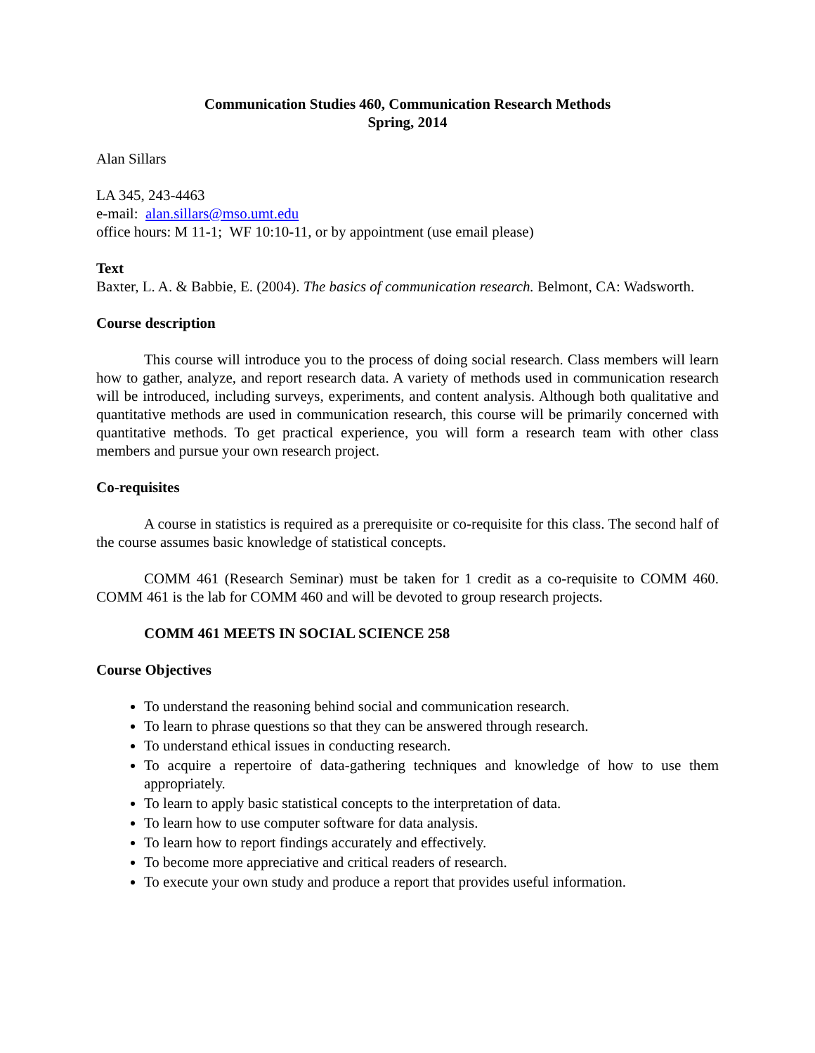Communication Studies 460, Communication Research Methods
Spring, 2014
Alan Sillars
LA 345, 243-4463
e-mail: alan.sillars@mso.umt.edu
office hours: M 11-1; WF 10:10-11, or by appointment (use email please)
Text
Baxter, L. A. & Babbie, E. (2004). The basics of communication research. Belmont, CA: Wadsworth.
Course description
This course will introduce you to the process of doing social research. Class members will learn how to gather, analyze, and report research data. A variety of methods used in communication research will be introduced, including surveys, experiments, and content analysis. Although both qualitative and quantitative methods are used in communication research, this course will be primarily concerned with quantitative methods. To get practical experience, you will form a research team with other class members and pursue your own research project.
Co-requisites
A course in statistics is required as a prerequisite or co-requisite for this class. The second half of the course assumes basic knowledge of statistical concepts.
COMM 461 (Research Seminar) must be taken for 1 credit as a co-requisite to COMM 460. COMM 461 is the lab for COMM 460 and will be devoted to group research projects.
COMM 461 MEETS IN SOCIAL SCIENCE 258
Course Objectives
To understand the reasoning behind social and communication research.
To learn to phrase questions so that they can be answered through research.
To understand ethical issues in conducting research.
To acquire a repertoire of data-gathering techniques and knowledge of how to use them appropriately.
To learn to apply basic statistical concepts to the interpretation of data.
To learn how to use computer software for data analysis.
To learn how to report findings accurately and effectively.
To become more appreciative and critical readers of research.
To execute your own study and produce a report that provides useful information.